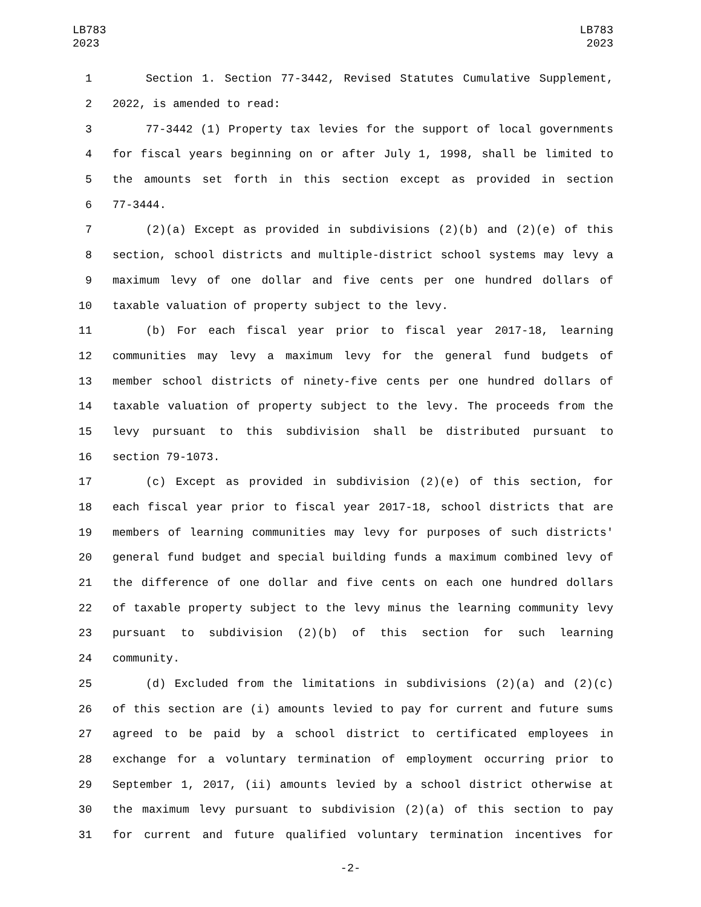LB783
2023
LB783
2023
1 Section 1. Section 77-3442, Revised Statutes Cumulative Supplement,
2 2022, is amended to read:
3 77-3442 (1) Property tax levies for the support of local governments
4 for fiscal years beginning on or after July 1, 1998, shall be limited to
5 the amounts set forth in this section except as provided in section
6 77-3444.
7 (2)(a) Except as provided in subdivisions (2)(b) and (2)(e) of this
8 section, school districts and multiple-district school systems may levy a
9 maximum levy of one dollar and five cents per one hundred dollars of
10 taxable valuation of property subject to the levy.
11 (b) For each fiscal year prior to fiscal year 2017-18, learning
12 communities may levy a maximum levy for the general fund budgets of
13 member school districts of ninety-five cents per one hundred dollars of
14 taxable valuation of property subject to the levy. The proceeds from the
15 levy pursuant to this subdivision shall be distributed pursuant to
16 section 79-1073.
17 (c) Except as provided in subdivision (2)(e) of this section, for
18 each fiscal year prior to fiscal year 2017-18, school districts that are
19 members of learning communities may levy for purposes of such districts'
20 general fund budget and special building funds a maximum combined levy of
21 the difference of one dollar and five cents on each one hundred dollars
22 of taxable property subject to the levy minus the learning community levy
23 pursuant to subdivision (2)(b) of this section for such learning
24 community.
25 (d) Excluded from the limitations in subdivisions (2)(a) and (2)(c)
26 of this section are (i) amounts levied to pay for current and future sums
27 agreed to be paid by a school district to certificated employees in
28 exchange for a voluntary termination of employment occurring prior to
29 September 1, 2017, (ii) amounts levied by a school district otherwise at
30 the maximum levy pursuant to subdivision (2)(a) of this section to pay
31 for current and future qualified voluntary termination incentives for
-2-